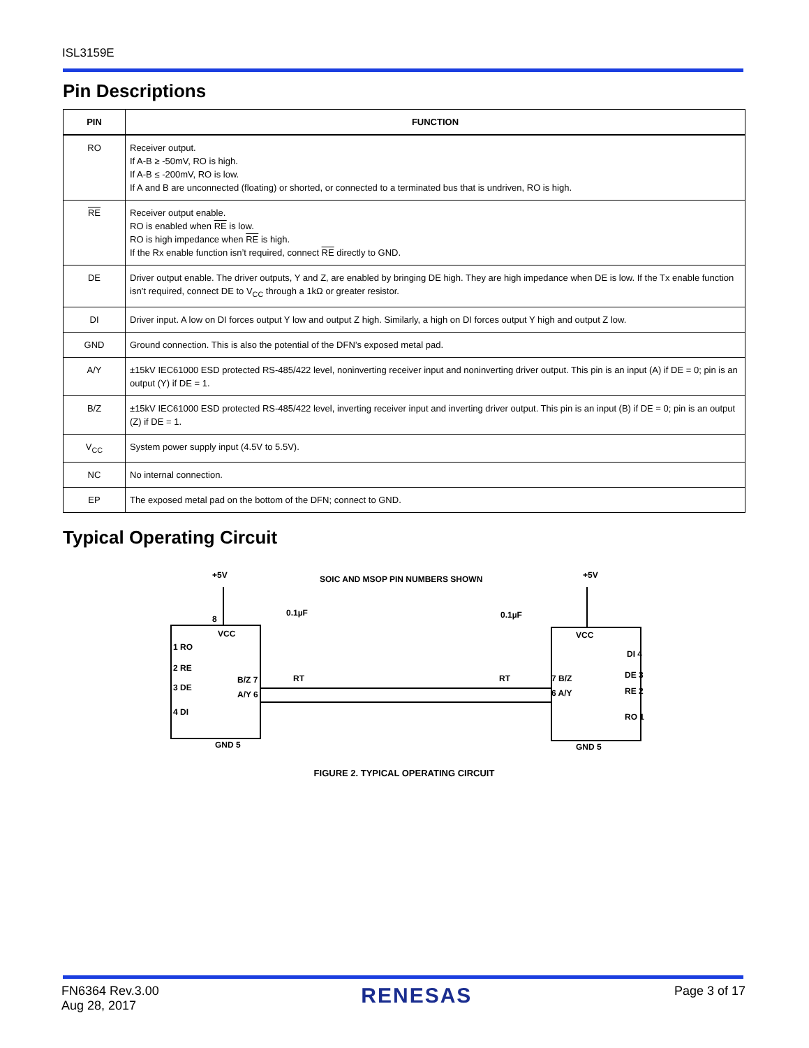ISL3159E
Pin Descriptions
| PIN | FUNCTION |
| --- | --- |
| RO | Receiver output. If A-B ≥ -50mV, RO is high. If A-B ≤ -200mV, RO is low. If A and B are unconnected (floating) or shorted, or connected to a terminated bus that is undriven, RO is high. |
| RE | Receiver output enable. RO is enabled when RE is low. RO is high impedance when RE is high. If the Rx enable function isn’t required, connect RE directly to GND. |
| DE | Driver output enable. The driver outputs, Y and Z, are enabled by bringing DE high. They are high impedance when DE is low. If the Tx enable function isn’t required, connect DE to V<sub>CC</sub> through a 1kΩ or greater resistor. |
| DI | Driver input. A low on DI forces output Y low and output Z high. Similarly, a high on DI forces output Y high and output Z low. |
| GND | Ground connection. This is also the potential of the DFN’s exposed metal pad. |
| A/Y | ±15kV IEC61000 ESD protected RS-485/422 level, noninverting receiver input and noninverting driver output. This pin is an input (A) if DE = 0; pin is an output (Y) if DE = 1. |
| B/Z | ±15kV IEC61000 ESD protected RS-485/422 level, inverting receiver input and inverting driver output. This pin is an input (B) if DE = 0; pin is an output (Z) if DE = 1. |
| V<sub>CC</sub> | System power supply input (4.5V to 5.5V). |
| NC | No internal connection. |
| EP | The exposed metal pad on the bottom of the DFN; connect to GND. |
Typical Operating Circuit
+5V
SOIC AND MSOP PIN NUMBERS SHOWN
+5V
0.1µF
0.1µF
8
VCC
1 RO
2 RE
3 DE
4 DI
B/Z 7
A/Y 6
GND 5
VCC
DI 4
DE 3
RE 2
RO 1
7 B/Z
6 A/Y
GND 5
RT
RT
FIGURE 2. TYPICAL OPERATING CIRCUIT
FN6364 Rev.3.00
Aug 28, 2017
RENESAS
Page 3 of 17